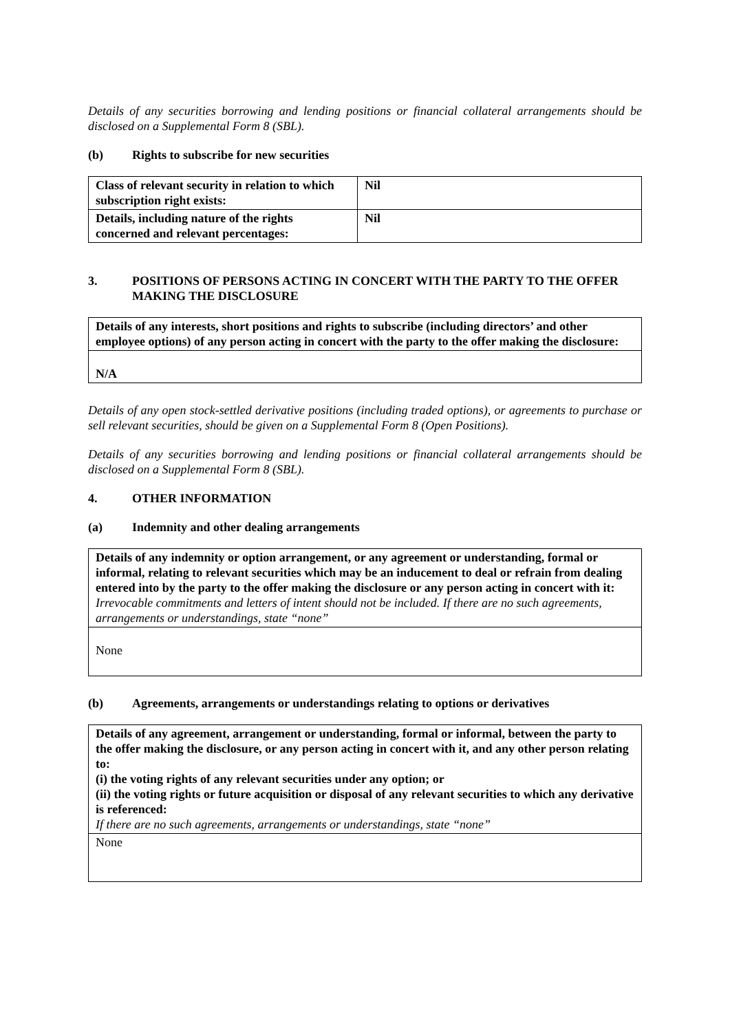Details of any securities borrowing and lending positions or financial collateral arrangements should be disclosed on a Supplemental Form 8 (SBL).
(b) Rights to subscribe for new securities
| Class of relevant security in relation to which subscription right exists: | Nil |
| Details, including nature of the rights concerned and relevant percentages: | Nil |
3. POSITIONS OF PERSONS ACTING IN CONCERT WITH THE PARTY TO THE OFFER MAKING THE DISCLOSURE
| Details of any interests, short positions and rights to subscribe (including directors’ and other employee options) of any person acting in concert with the party to the offer making the disclosure: |
| N/A |
Details of any open stock-settled derivative positions (including traded options), or agreements to purchase or sell relevant securities, should be given on a Supplemental Form 8 (Open Positions).
Details of any securities borrowing and lending positions or financial collateral arrangements should be disclosed on a Supplemental Form 8 (SBL).
4. OTHER INFORMATION
(a) Indemnity and other dealing arrangements
| Details of any indemnity or option arrangement, or any agreement or understanding, formal or informal, relating to relevant securities which may be an inducement to deal or refrain from dealing entered into by the party to the offer making the disclosure or any person acting in concert with it: Irrevocable commitments and letters of intent should not be included. If there are no such agreements, arrangements or understandings, state “none” |
| None |
(b) Agreements, arrangements or understandings relating to options or derivatives
| Details of any agreement, arrangement or understanding, formal or informal, between the party to the offer making the disclosure, or any person acting in concert with it, and any other person relating to: (i) the voting rights of any relevant securities under any option; or (ii) the voting rights or future acquisition or disposal of any relevant securities to which any derivative is referenced: If there are no such agreements, arrangements or understandings, state “none” |
| None |